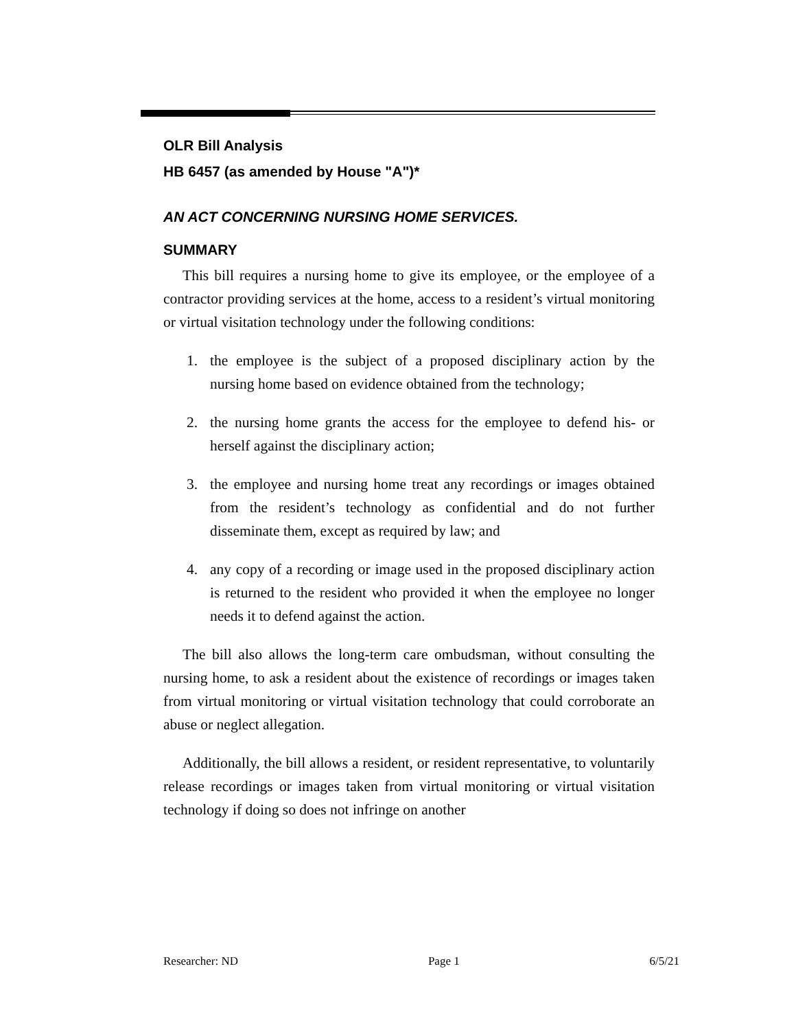OLR Bill Analysis
HB 6457 (as amended by House "A")*
AN ACT CONCERNING NURSING HOME SERVICES.
SUMMARY
This bill requires a nursing home to give its employee, or the employee of a contractor providing services at the home, access to a resident’s virtual monitoring or virtual visitation technology under the following conditions:
1. the employee is the subject of a proposed disciplinary action by the nursing home based on evidence obtained from the technology;
2. the nursing home grants the access for the employee to defend his- or herself against the disciplinary action;
3. the employee and nursing home treat any recordings or images obtained from the resident’s technology as confidential and do not further disseminate them, except as required by law; and
4. any copy of a recording or image used in the proposed disciplinary action is returned to the resident who provided it when the employee no longer needs it to defend against the action.
The bill also allows the long-term care ombudsman, without consulting the nursing home, to ask a resident about the existence of recordings or images taken from virtual monitoring or virtual visitation technology that could corroborate an abuse or neglect allegation.
Additionally, the bill allows a resident, or resident representative, to voluntarily release recordings or images taken from virtual monitoring or virtual visitation technology if doing so does not infringe on another
Researcher: ND Page 1 6/5/21